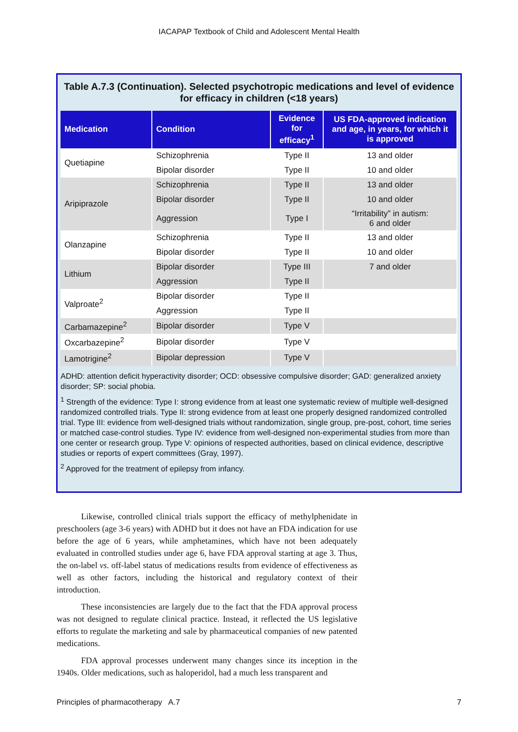IACAPAP Textbook of Child and Adolescent Mental Health
Table A.7.3 (Continuation). Selected psychotropic medications and level of evidence for efficacy in children (<18 years)
| Medication | Condition | Evidence for efficacy<sup>1</sup> | US FDA-approved indication and age, in years, for which it is approved |
| --- | --- | --- | --- |
| Quetiapine | Schizophrenia | Type II | 13 and older |
| | Bipolar disorder | Type II | 10 and older |
| Aripiprazole | Schizophrenia | Type II | 13 and older |
| | Bipolar disorder | Type II | 10 and older |
| | Aggression | Type I | “Irritability” in autism: 6 and older |
| Olanzapine | Schizophrenia | Type II | 13 and older |
| | Bipolar disorder | Type II | 10 and older |
| Lithium | Bipolar disorder | Type III | 7 and older |
| | Aggression | Type II | |
| Valproate<sup>2</sup> | Bipolar disorder | Type II | |
| | Aggression | Type II | |
| Carbamazepine<sup>2</sup> | Bipolar disorder | Type V | |
| Oxcarbazepine<sup>2</sup> | Bipolar disorder | Type V | |
| Lamotrigine<sup>2</sup> | Bipolar depression | Type V | |
ADHD: attention deficit hyperactivity disorder; OCD: obsessive compulsive disorder; GAD: generalized anxiety disorder; SP: social phobia.
<sup>1</sup> Strength of the evidence: Type I: strong evidence from at least one systematic review of multiple well-designed randomized controlled trials. Type II: strong evidence from at least one properly designed randomized controlled trial. Type III: evidence from well-designed trials without randomization, single group, pre-post, cohort, time series or matched case-control studies. Type IV: evidence from well-designed non-experimental studies from more than one center or research group. Type V: opinions of respected authorities, based on clinical evidence, descriptive studies or reports of expert committees (Gray, 1997).
<sup>2</sup> Approved for the treatment of epilepsy from infancy.
Likewise, controlled clinical trials support the efficacy of methylphenidate in preschoolers (age 3-6 years) with ADHD but it does not have an FDA indication for use before the age of 6 years, while amphetamines, which have not been adequately evaluated in controlled studies under age 6, have FDA approval starting at age 3. Thus, the on-label vs. off-label status of medications results from evidence of effectiveness as well as other factors, including the historical and regulatory context of their introduction.
These inconsistencies are largely due to the fact that the FDA approval process was not designed to regulate clinical practice. Instead, it reflected the US legislative efforts to regulate the marketing and sale by pharmaceutical companies of new patented medications.
FDA approval processes underwent many changes since its inception in the 1940s. Older medications, such as haloperidol, had a much less transparent and
Principles of pharmacotherapy A.7 7